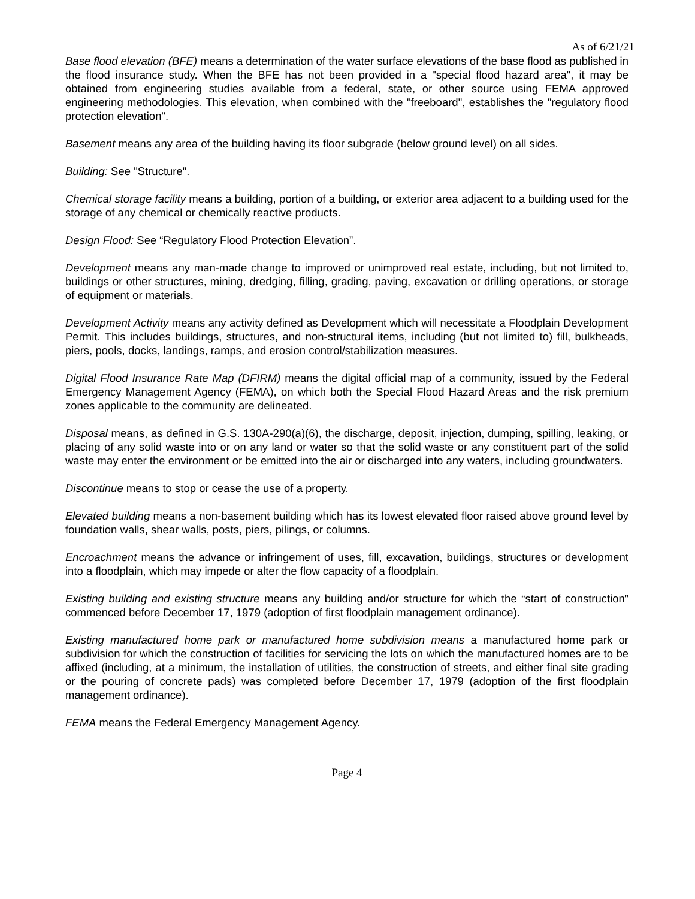As of 6/21/21
Base flood elevation (BFE) means a determination of the water surface elevations of the base flood as published in the flood insurance study. When the BFE has not been provided in a "special flood hazard area", it may be obtained from engineering studies available from a federal, state, or other source using FEMA approved engineering methodologies. This elevation, when combined with the "freeboard", establishes the "regulatory flood protection elevation".
Basement means any area of the building having its floor subgrade (below ground level) on all sides.
Building: See "Structure".
Chemical storage facility means a building, portion of a building, or exterior area adjacent to a building used for the storage of any chemical or chemically reactive products.
Design Flood: See “Regulatory Flood Protection Elevation”.
Development means any man-made change to improved or unimproved real estate, including, but not limited to, buildings or other structures, mining, dredging, filling, grading, paving, excavation or drilling operations, or storage of equipment or materials.
Development Activity means any activity defined as Development which will necessitate a Floodplain Development Permit. This includes buildings, structures, and non-structural items, including (but not limited to) fill, bulkheads, piers, pools, docks, landings, ramps, and erosion control/stabilization measures.
Digital Flood Insurance Rate Map (DFIRM) means the digital official map of a community, issued by the Federal Emergency Management Agency (FEMA), on which both the Special Flood Hazard Areas and the risk premium zones applicable to the community are delineated.
Disposal means, as defined in G.S. 130A-290(a)(6), the discharge, deposit, injection, dumping, spilling, leaking, or placing of any solid waste into or on any land or water so that the solid waste or any constituent part of the solid waste may enter the environment or be emitted into the air or discharged into any waters, including groundwaters.
Discontinue means to stop or cease the use of a property.
Elevated building means a non-basement building which has its lowest elevated floor raised above ground level by foundation walls, shear walls, posts, piers, pilings, or columns.
Encroachment means the advance or infringement of uses, fill, excavation, buildings, structures or development into a floodplain, which may impede or alter the flow capacity of a floodplain.
Existing building and existing structure means any building and/or structure for which the “start of construction” commenced before December 17, 1979 (adoption of first floodplain management ordinance).
Existing manufactured home park or manufactured home subdivision means a manufactured home park or subdivision for which the construction of facilities for servicing the lots on which the manufactured homes are to be affixed (including, at a minimum, the installation of utilities, the construction of streets, and either final site grading or the pouring of concrete pads) was completed before December 17, 1979 (adoption of the first floodplain management ordinance).
FEMA means the Federal Emergency Management Agency.
Page 4